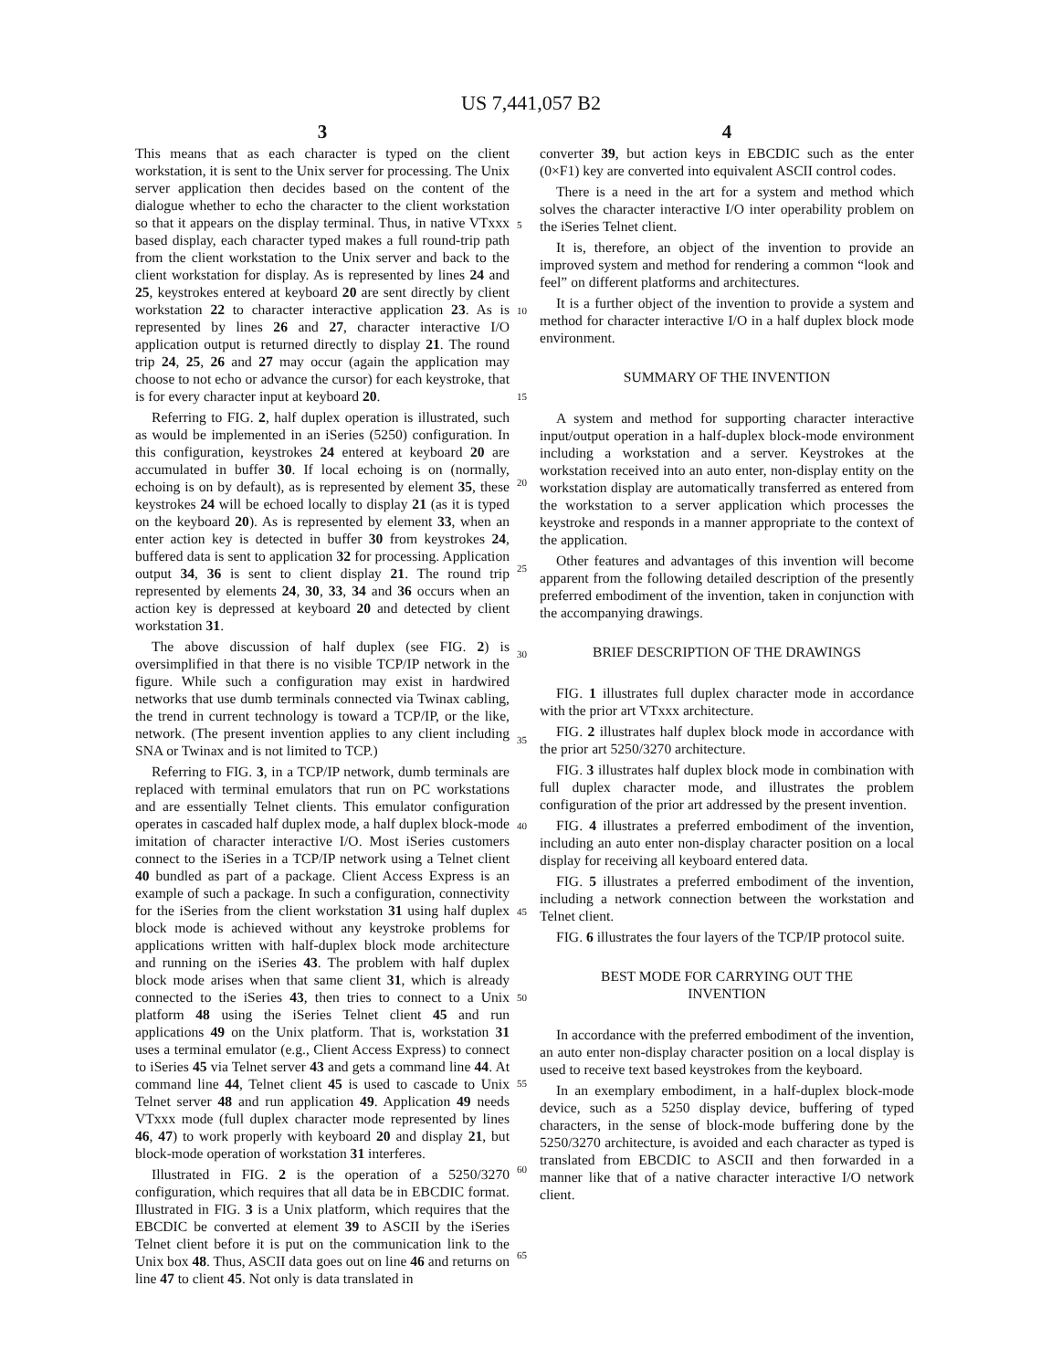US 7,441,057 B2
3
This means that as each character is typed on the client workstation, it is sent to the Unix server for processing. The Unix server application then decides based on the content of the dialogue whether to echo the character to the client workstation so that it appears on the display terminal. Thus, in native VTxxx based display, each character typed makes a full round-trip path from the client workstation to the Unix server and back to the client workstation for display. As is represented by lines 24 and 25, keystrokes entered at keyboard 20 are sent directly by client workstation 22 to character interactive application 23. As is represented by lines 26 and 27, character interactive I/O application output is returned directly to display 21. The round trip 24, 25, 26 and 27 may occur (again the application may choose to not echo or advance the cursor) for each keystroke, that is for every character input at keyboard 20.
Referring to FIG. 2, half duplex operation is illustrated, such as would be implemented in an iSeries (5250) configuration. In this configuration, keystrokes 24 entered at keyboard 20 are accumulated in buffer 30. If local echoing is on (normally, echoing is on by default), as is represented by element 35, these keystrokes 24 will be echoed locally to display 21 (as it is typed on the keyboard 20). As is represented by element 33, when an enter action key is detected in buffer 30 from keystrokes 24, buffered data is sent to application 32 for processing. Application output 34, 36 is sent to client display 21. The round trip represented by elements 24, 30, 33, 34 and 36 occurs when an action key is depressed at keyboard 20 and detected by client workstation 31.
The above discussion of half duplex (see FIG. 2) is oversimplified in that there is no visible TCP/IP network in the figure. While such a configuration may exist in hardwired networks that use dumb terminals connected via Twinax cabling, the trend in current technology is toward a TCP/IP, or the like, network. (The present invention applies to any client including SNA or Twinax and is not limited to TCP.)
Referring to FIG. 3, in a TCP/IP network, dumb terminals are replaced with terminal emulators that run on PC workstations and are essentially Telnet clients. This emulator configuration operates in cascaded half duplex mode, a half duplex block-mode imitation of character interactive I/O. Most iSeries customers connect to the iSeries in a TCP/IP network using a Telnet client 40 bundled as part of a package. Client Access Express is an example of such a package. In such a configuration, connectivity for the iSeries from the client workstation 31 using half duplex block mode is achieved without any keystroke problems for applications written with half-duplex block mode architecture and running on the iSeries 43. The problem with half duplex block mode arises when that same client 31, which is already connected to the iSeries 43, then tries to connect to a Unix platform 48 using the iSeries Telnet client 45 and run applications 49 on the Unix platform. That is, workstation 31 uses a terminal emulator (e.g., Client Access Express) to connect to iSeries 45 via Telnet server 43 and gets a command line 44. At command line 44, Telnet client 45 is used to cascade to Unix Telnet server 48 and run application 49. Application 49 needs VTxxx mode (full duplex character mode represented by lines 46, 47) to work properly with keyboard 20 and display 21, but block-mode operation of workstation 31 interferes.
Illustrated in FIG. 2 is the operation of a 5250/3270 configuration, which requires that all data be in EBCDIC format. Illustrated in FIG. 3 is a Unix platform, which requires that the EBCDIC be converted at element 39 to ASCII by the iSeries Telnet client before it is put on the communication link to the Unix box 48. Thus, ASCII data goes out on line 46 and returns on line 47 to client 45. Not only is data translated in
4
converter 39, but action keys in EBCDIC such as the enter (0×F1) key are converted into equivalent ASCII control codes.
There is a need in the art for a system and method which solves the character interactive I/O inter operability problem on the iSeries Telnet client.
It is, therefore, an object of the invention to provide an improved system and method for rendering a common “look and feel” on different platforms and architectures.
It is a further object of the invention to provide a system and method for character interactive I/O in a half duplex block mode environment.
SUMMARY OF THE INVENTION
A system and method for supporting character interactive input/output operation in a half-duplex block-mode environment including a workstation and a server. Keystrokes at the workstation received into an auto enter, non-display entity on the workstation display are automatically transferred as entered from the workstation to a server application which processes the keystroke and responds in a manner appropriate to the context of the application.
Other features and advantages of this invention will become apparent from the following detailed description of the presently preferred embodiment of the invention, taken in conjunction with the accompanying drawings.
BRIEF DESCRIPTION OF THE DRAWINGS
FIG. 1 illustrates full duplex character mode in accordance with the prior art VTxxx architecture.
FIG. 2 illustrates half duplex block mode in accordance with the prior art 5250/3270 architecture.
FIG. 3 illustrates half duplex block mode in combination with full duplex character mode, and illustrates the problem configuration of the prior art addressed by the present invention.
FIG. 4 illustrates a preferred embodiment of the invention, including an auto enter non-display character position on a local display for receiving all keyboard entered data.
FIG. 5 illustrates a preferred embodiment of the invention, including a network connection between the workstation and Telnet client.
FIG. 6 illustrates the four layers of the TCP/IP protocol suite.
BEST MODE FOR CARRYING OUT THE
INVENTION
In accordance with the preferred embodiment of the invention, an auto enter non-display character position on a local display is used to receive text based keystrokes from the keyboard.
In an exemplary embodiment, in a half-duplex block-mode device, such as a 5250 display device, buffering of typed characters, in the sense of block-mode buffering done by the 5250/3270 architecture, is avoided and each character as typed is translated from EBCDIC to ASCII and then forwarded in a manner like that of a native character interactive I/O network client.
5
10
15
20
25
30
35
40
45
50
55
60
65